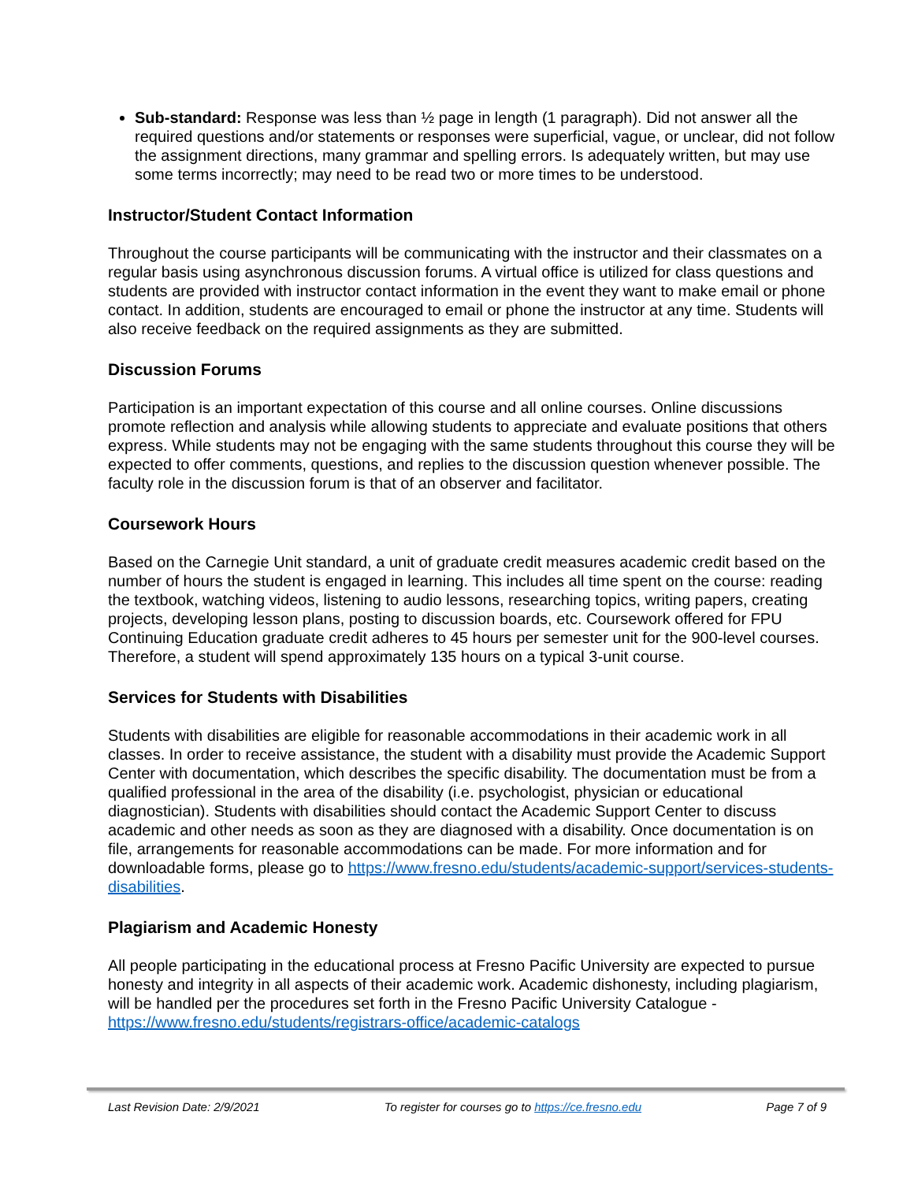Sub-standard: Response was less than ½ page in length (1 paragraph). Did not answer all the required questions and/or statements or responses were superficial, vague, or unclear, did not follow the assignment directions, many grammar and spelling errors. Is adequately written, but may use some terms incorrectly; may need to be read two or more times to be understood.
Instructor/Student Contact Information
Throughout the course participants will be communicating with the instructor and their classmates on a regular basis using asynchronous discussion forums. A virtual office is utilized for class questions and students are provided with instructor contact information in the event they want to make email or phone contact. In addition, students are encouraged to email or phone the instructor at any time. Students will also receive feedback on the required assignments as they are submitted.
Discussion Forums
Participation is an important expectation of this course and all online courses. Online discussions promote reflection and analysis while allowing students to appreciate and evaluate positions that others express. While students may not be engaging with the same students throughout this course they will be expected to offer comments, questions, and replies to the discussion question whenever possible. The faculty role in the discussion forum is that of an observer and facilitator.
Coursework Hours
Based on the Carnegie Unit standard, a unit of graduate credit measures academic credit based on the number of hours the student is engaged in learning. This includes all time spent on the course: reading the textbook, watching videos, listening to audio lessons, researching topics, writing papers, creating projects, developing lesson plans, posting to discussion boards, etc. Coursework offered for FPU Continuing Education graduate credit adheres to 45 hours per semester unit for the 900-level courses. Therefore, a student will spend approximately 135 hours on a typical 3-unit course.
Services for Students with Disabilities
Students with disabilities are eligible for reasonable accommodations in their academic work in all classes. In order to receive assistance, the student with a disability must provide the Academic Support Center with documentation, which describes the specific disability. The documentation must be from a qualified professional in the area of the disability (i.e. psychologist, physician or educational diagnostician). Students with disabilities should contact the Academic Support Center to discuss academic and other needs as soon as they are diagnosed with a disability. Once documentation is on file, arrangements for reasonable accommodations can be made. For more information and for downloadable forms, please go to https://www.fresno.edu/students/academic-support/services-students-disabilities.
Plagiarism and Academic Honesty
All people participating in the educational process at Fresno Pacific University are expected to pursue honesty and integrity in all aspects of their academic work. Academic dishonesty, including plagiarism, will be handled per the procedures set forth in the Fresno Pacific University Catalogue - https://www.fresno.edu/students/registrars-office/academic-catalogs
Last Revision Date: 2/9/2021 To register for courses go to https://ce.fresno.edu Page 7 of 9